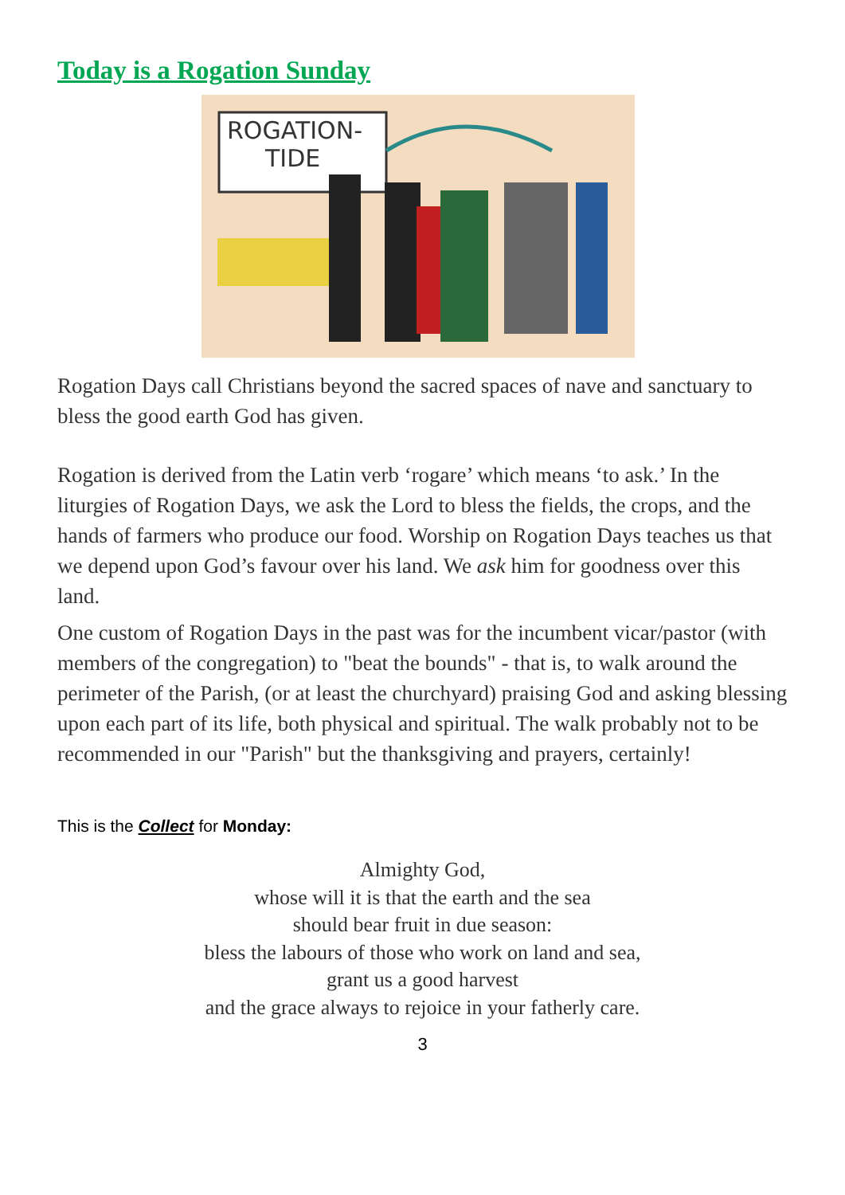Today is a Rogation Sunday
ROGATION-
TIDE
Rogation Days call Christians beyond the sacred spaces of nave and sanctuary to bless the good earth God has given.
Rogation is derived from the Latin verb ‘rogare’ which means ‘to ask.’ In the liturgies of Rogation Days, we ask the Lord to bless the fields, the crops, and the hands of farmers who produce our food. Worship on Rogation Days teaches us that we depend upon God’s favour over his land. We ask him for goodness over this land.
One custom of Rogation Days in the past was for the incumbent vicar/pastor (with members of the congregation) to "beat the bounds" - that is, to walk around the perimeter of the Parish, (or at least the churchyard) praising God and asking blessing upon each part of its life, both physical and spiritual. The walk probably not to be recommended in our "Parish" but the thanksgiving and prayers, certainly!
This is the Collect for Monday:
Almighty God,
whose will it is that the earth and the sea
should bear fruit in due season:
bless the labours of those who work on land and sea,
grant us a good harvest
and the grace always to rejoice in your fatherly care.
3